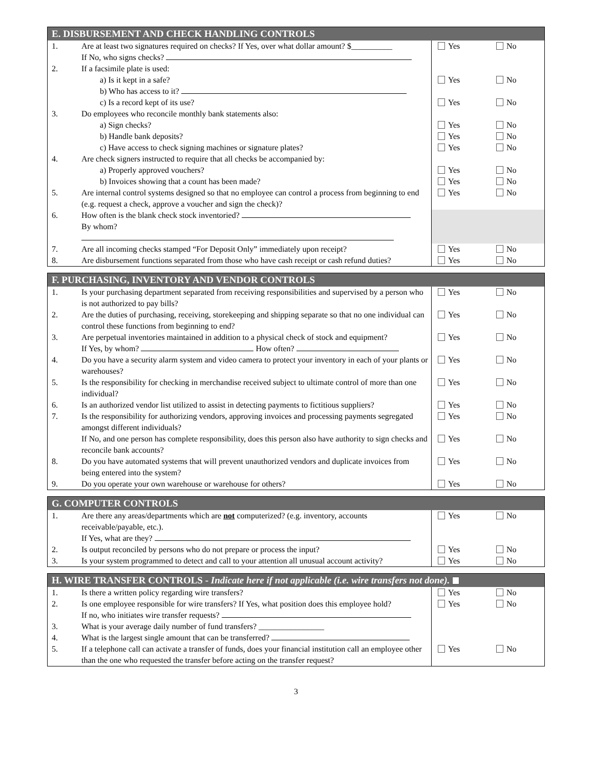| E. DISBURSEMENT AND CHECK HANDLING CONTROLS | | | |
| --- | --- | --- | --- |
| 1. | Are at least two signatures required on checks? If Yes, over what dollar amount? $__________ If No, who signs checks? | Yes | No |
| 2. | If a facsimile plate is used: | | |
| | a) Is it kept in a safe? | Yes | No |
| | b) Who has access to it? | | |
| | c) Is a record kept of its use? | Yes | No |
| 3. | Do employees who reconcile monthly bank statements also: | | |
| | a) Sign checks? | Yes | No |
| | b) Handle bank deposits? | Yes | No |
| | c) Have access to check signing machines or signature plates? | Yes | No |
| 4. | Are check signers instructed to require that all checks be accompanied by: | | |
| | a) Properly approved vouchers? | Yes | No |
| | b) Invoices showing that a count has been made? | Yes | No |
| 5. | Are internal control systems designed so that no employee can control a process from beginning to end (e.g. request a check, approve a voucher and sign the check)? | Yes | No |
| 6. | How often is the blank check stock inventoried? By whom? | | |
| 7. | Are all incoming checks stamped “For Deposit Only” immediately upon receipt? | Yes | No |
| 8. | Are disbursement functions separated from those who have cash receipt or cash refund duties? | Yes | No |
| F. PURCHASING, INVENTORY AND VENDOR CONTROLS | | | |
| --- | --- | --- | --- |
| 1. | Is your purchasing department separated from receiving responsibilities and supervised by a person who is not authorized to pay bills? | Yes | No |
| 2. | Are the duties of purchasing, receiving, storekeeping and shipping separate so that no one individual can control these functions from beginning to end? | Yes | No |
| 3. | Are perpetual inventories maintained in addition to a physical check of stock and equipment? If Yes, by whom? How often? | Yes | No |
| 4. | Do you have a security alarm system and video camera to protect your inventory in each of your plants or warehouses? | Yes | No |
| 5. | Is the responsibility for checking in merchandise received subject to ultimate control of more than one individual? | Yes | No |
| 6. | Is an authorized vendor list utilized to assist in detecting payments to fictitious suppliers? | Yes | No |
| 7. | Is the responsibility for authorizing vendors, approving invoices and processing payments segregated amongst different individuals? | Yes | No |
| | If No, and one person has complete responsibility, does this person also have authority to sign checks and reconcile bank accounts? | Yes | No |
| 8. | Do you have automated systems that will prevent unauthorized vendors and duplicate invoices from being entered into the system? | Yes | No |
| 9. | Do you operate your own warehouse or warehouse for others? | Yes | No |
| G. COMPUTER CONTROLS | | | |
| --- | --- | --- | --- |
| 1. | Are there any areas/departments which are not computerized? (e.g. inventory, accounts receivable/payable, etc.). If Yes, what are they? | Yes | No |
| 2. | Is output reconciled by persons who do not prepare or process the input? | Yes | No |
| 3. | Is your system programmed to detect and call to your attention all unusual account activity? | Yes | No |
| H. WIRE TRANSFER CONTROLS - Indicate here if not applicable (i.e. wire transfers not done). | | | |
| --- | --- | --- | --- |
| 1. | Is there a written policy regarding wire transfers? | Yes | No |
| 2. | Is one employee responsible for wire transfers? If Yes, what position does this employee hold? If no, who initiates wire transfer requests? | Yes | No |
| 3. | What is your average daily number of fund transfers? ________________ | | |
| 4. | What is the largest single amount that can be transferred? | | |
| 5. | If a telephone call can activate a transfer of funds, does your financial institution call an employee other than the one who requested the transfer before acting on the transfer request? | Yes | No |
3